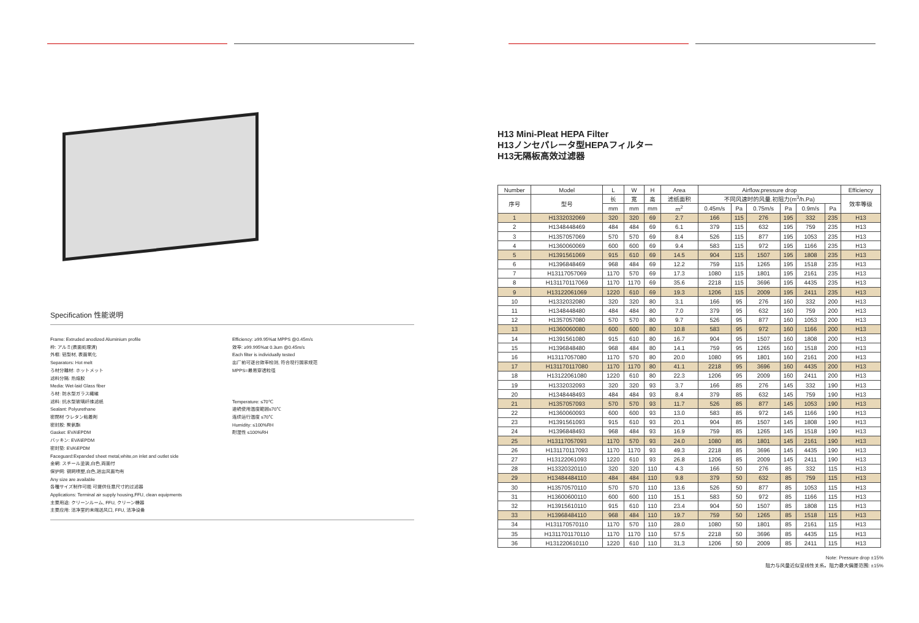Specification 性能说明
Frame: Extruded anodized Aluminium profile
枠: アルミ(表面処理済)
外框: 铝型材, 表面氧化
Separators: Hot melt
ろ材分離材: ホットメット
滤料分隔: 热熔胶
Media: Wet-laid Glass fiber
ろ材: 防水型ガラス繊維
滤料: 抗水型玻璃纤维滤纸
Sealant: Polyurethane
密閉材 ウレタン粘着剤
密封胶: 聚氨酯
Gasket: EVA\EPDM
パッキン: EVA\EPDM
密封垫: EVA\EPDM
Faceguard:Expanded sheet metal,white,on inlet and outlet side
金網: スチール塗装,白色,両面付
保护网: 钢网喷塑,白色,进出风面均有
Any size are available
各種サイズ制作可能 可提供任意尺寸的过滤器
Applications: Terminal air supply housing,FFU, clean equipments
主要用途: クリーンルーム, FFU, クリーン機器
主要应用: 洁净室的末端送风口, FFU, 洁净设备
Efficiency: ≥99.95%at MPPS @0.45m/s
效率: ≥99.995%at 0.3um @0.45m/s
Each filter is individually tested
出厂前可逐台效率检测, 符合现行国家规范
MPPS=最易穿透粒径
Temperature: ≤70℃
連続使用温度範囲≤70℃
连续运行温度 ≤70℃
Humidity: ≤100%RH
耐湿性 ≤100%RH
H13 Mini-Pleat HEPA Filter
H13ノンセパレータ型HEPAフィルター
H13无隔板高效过滤器
| Number | Model | L | W | H | Area | Airflow.pressure drop | | | | | | Efficiency |
| --- | --- | --- | --- | --- | --- | --- | --- | --- | --- | --- | --- | --- |
| 序号 | 型号 | 长 | 宽 | 高 | 滤纸面积 | 不同风速时的风量.初阻力(m<sup>3</sup>/h.Pa) | | | | | | 效率等级 |
| | | mm | mm | mm | m<sup>2</sup> | 0.45m/s | Pa | 0.75m/s | Pa | 0.9m/s | Pa | |
| 1 | H1332032069 | 320 | 320 | 69 | 2.7 | 166 | 115 | 276 | 195 | 332 | 235 | H13 |
| 2 | H1348448469 | 484 | 484 | 69 | 6.1 | 379 | 115 | 632 | 195 | 759 | 235 | H13 |
| 3 | H1357057069 | 570 | 570 | 69 | 8.4 | 526 | 115 | 877 | 195 | 1053 | 235 | H13 |
| 4 | H1360060069 | 600 | 600 | 69 | 9.4 | 583 | 115 | 972 | 195 | 1166 | 235 | H13 |
| 5 | H1391561069 | 915 | 610 | 69 | 14.5 | 904 | 115 | 1507 | 195 | 1808 | 235 | H13 |
| 6 | H1396848469 | 968 | 484 | 69 | 12.2 | 759 | 115 | 1265 | 195 | 1518 | 235 | H13 |
| 7 | H13117057069 | 1170 | 570 | 69 | 17.3 | 1080 | 115 | 1801 | 195 | 2161 | 235 | H13 |
| 8 | H131170117069 | 1170 | 1170 | 69 | 35.6 | 2218 | 115 | 3696 | 195 | 4435 | 235 | H13 |
| 9 | H13122061069 | 1220 | 610 | 69 | 19.3 | 1206 | 115 | 2009 | 195 | 2411 | 235 | H13 |
| 10 | H1332032080 | 320 | 320 | 80 | 3.1 | 166 | 95 | 276 | 160 | 332 | 200 | H13 |
| 11 | H1348448480 | 484 | 484 | 80 | 7.0 | 379 | 95 | 632 | 160 | 759 | 200 | H13 |
| 12 | H1357057080 | 570 | 570 | 80 | 9.7 | 526 | 95 | 877 | 160 | 1053 | 200 | H13 |
| 13 | H1360060080 | 600 | 600 | 80 | 10.8 | 583 | 95 | 972 | 160 | 1166 | 200 | H13 |
| 14 | H1391561080 | 915 | 610 | 80 | 16.7 | 904 | 95 | 1507 | 160 | 1808 | 200 | H13 |
| 15 | H1396848480 | 968 | 484 | 80 | 14.1 | 759 | 95 | 1265 | 160 | 1518 | 200 | H13 |
| 16 | H13117057080 | 1170 | 570 | 80 | 20.0 | 1080 | 95 | 1801 | 160 | 2161 | 200 | H13 |
| 17 | H131170117080 | 1170 | 1170 | 80 | 41.1 | 2218 | 95 | 3696 | 160 | 4435 | 200 | H13 |
| 18 | H13122061080 | 1220 | 610 | 80 | 22.3 | 1206 | 95 | 2009 | 160 | 2411 | 200 | H13 |
| 19 | H1332032093 | 320 | 320 | 93 | 3.7 | 166 | 85 | 276 | 145 | 332 | 190 | H13 |
| 20 | H1348448493 | 484 | 484 | 93 | 8.4 | 379 | 85 | 632 | 145 | 759 | 190 | H13 |
| 21 | H1357057093 | 570 | 570 | 93 | 11.7 | 526 | 85 | 877 | 145 | 1053 | 190 | H13 |
| 22 | H1360060093 | 600 | 600 | 93 | 13.0 | 583 | 85 | 972 | 145 | 1166 | 190 | H13 |
| 23 | H1391561093 | 915 | 610 | 93 | 20.1 | 904 | 85 | 1507 | 145 | 1808 | 190 | H13 |
| 24 | H1396848493 | 968 | 484 | 93 | 16.9 | 759 | 85 | 1265 | 145 | 1518 | 190 | H13 |
| 25 | H13117057093 | 1170 | 570 | 93 | 24.0 | 1080 | 85 | 1801 | 145 | 2161 | 190 | H13 |
| 26 | H131170117093 | 1170 | 1170 | 93 | 49.3 | 2218 | 85 | 3696 | 145 | 4435 | 190 | H13 |
| 27 | H13122061093 | 1220 | 610 | 93 | 26.8 | 1206 | 85 | 2009 | 145 | 2411 | 190 | H13 |
| 28 | H13320320110 | 320 | 320 | 110 | 4.3 | 166 | 50 | 276 | 85 | 332 | 115 | H13 |
| 29 | H13484484110 | 484 | 484 | 110 | 9.8 | 379 | 50 | 632 | 85 | 759 | 115 | H13 |
| 30 | H13570570110 | 570 | 570 | 110 | 13.6 | 526 | 50 | 877 | 85 | 1053 | 115 | H13 |
| 31 | H13600600110 | 600 | 600 | 110 | 15.1 | 583 | 50 | 972 | 85 | 1166 | 115 | H13 |
| 32 | H13915610110 | 915 | 610 | 110 | 23.4 | 904 | 50 | 1507 | 85 | 1808 | 115 | H13 |
| 33 | H13968484110 | 968 | 484 | 110 | 19.7 | 759 | 50 | 1265 | 85 | 1518 | 115 | H13 |
| 34 | H131170570110 | 1170 | 570 | 110 | 28.0 | 1080 | 50 | 1801 | 85 | 2161 | 115 | H13 |
| 35 | H1311701170110 | 1170 | 1170 | 110 | 57.5 | 2218 | 50 | 3696 | 85 | 4435 | 115 | H13 |
| 36 | H131220610110 | 1220 | 610 | 110 | 31.3 | 1206 | 50 | 2009 | 85 | 2411 | 115 | H13 |
Note: Pressure drop ±15%
阻力与风量近似呈线性关系。阻力最大偏差范围: ±15%